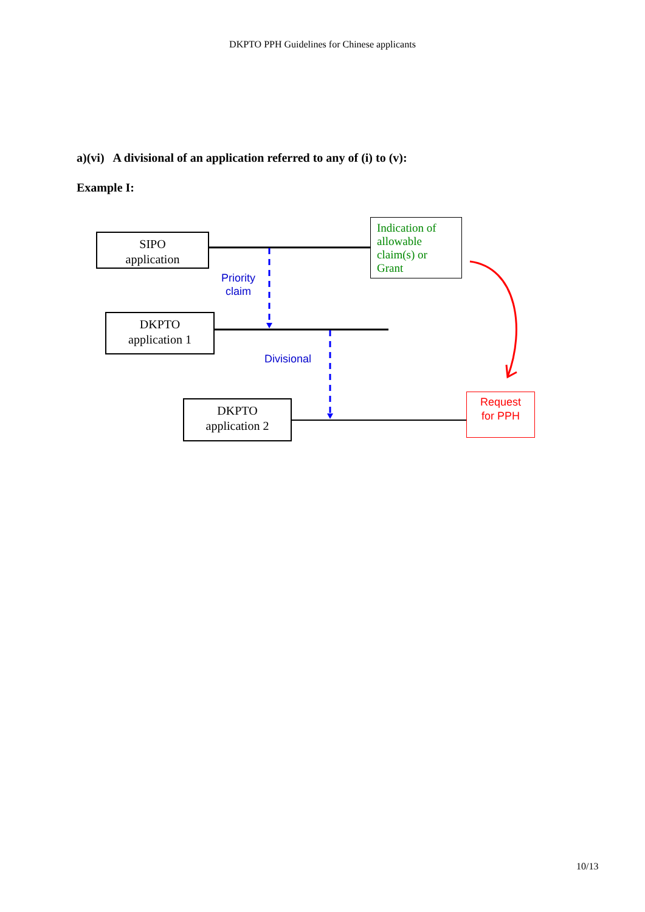DKPTO PPH Guidelines for Chinese applicants
a)(vi) A divisional of an application referred to any of (i) to (v):
Example I:
SIPO
application
Indication of allowable claim(s) or Grant
Priority
claim
DKPTO
application 1
Divisional
DKPTO
application 2
Request
for PPH
10/13